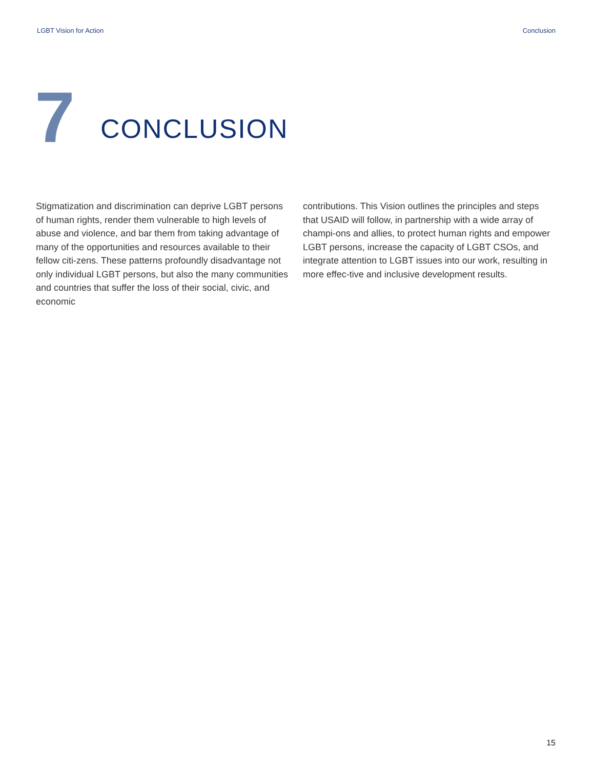LGBT Vision for Action Conclusion
7 CONCLUSION
Stigmatization and discrimination can deprive LGBT persons of human rights, render them vulnerable to high levels of abuse and violence, and bar them from taking advantage of many of the opportunities and resources available to their fellow citi-zens. These patterns profoundly disadvantage not only individual LGBT persons, but also the many communities and countries that suffer the loss of their social, civic, and economic
contributions. This Vision outlines the principles and steps that USAID will follow, in partnership with a wide array of champi-ons and allies, to protect human rights and empower LGBT persons, increase the capacity of LGBT CSOs, and integrate attention to LGBT issues into our work, resulting in more effec-tive and inclusive development results.
15